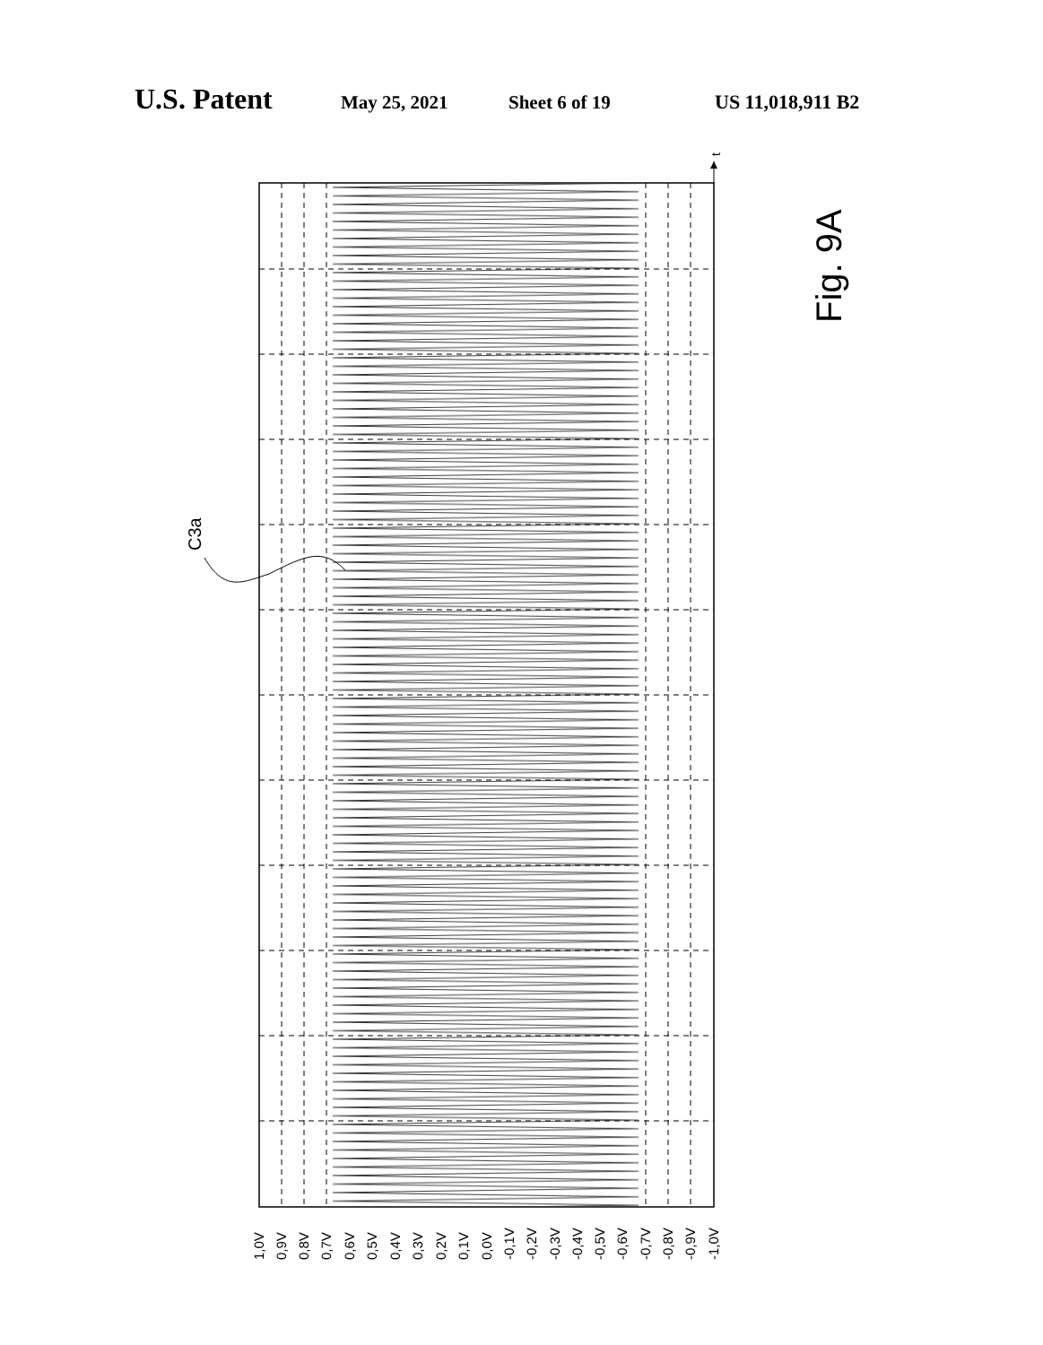U.S. Patent May 25, 2021 Sheet 6 of 19 US 11,018,911 B2
C3a
Fig. 9A
t
1,0V
0,9V
0,8V
0,7V
0,6V
0,5V
0,4V
0,3V
0,2V
0,1V
0,0V
-0,1V
-0,2V
-0,3V
-0,4V
-0,5V
-0,6V
-0,7V
-0,8V
-0,9V
-1,0V